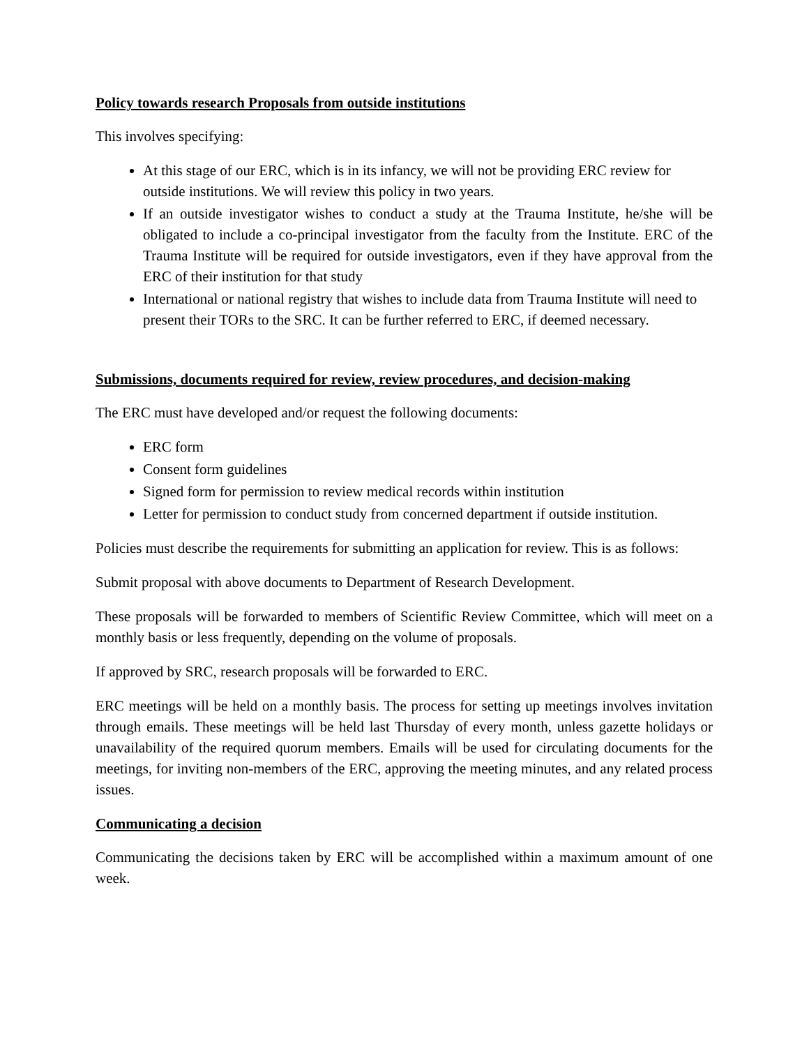Policy towards research Proposals from outside institutions
This involves specifying:
At this stage of our ERC, which is in its infancy, we will not be providing ERC review for outside institutions. We will review this policy in two years.
If an outside investigator wishes to conduct a study at the Trauma Institute, he/she will be obligated to include a co-principal investigator from the faculty from the Institute. ERC of the Trauma Institute will be required for outside investigators, even if they have approval from the ERC of their institution for that study
International or national registry that wishes to include data from Trauma Institute will need to present their TORs to the SRC. It can be further referred to ERC, if deemed necessary.
Submissions, documents required for review, review procedures, and decision-making
The ERC must have developed and/or request the following documents:
ERC form
Consent form guidelines
Signed form for permission to review medical records within institution
Letter for permission to conduct study from concerned department if outside institution.
Policies must describe the requirements for submitting an application for review. This is as follows:
Submit proposal with above documents to Department of Research Development.
These proposals will be forwarded to members of Scientific Review Committee, which will meet on a monthly basis or less frequently, depending on the volume of proposals.
If approved by SRC, research proposals will be forwarded to ERC.
ERC meetings will be held on a monthly basis. The process for setting up meetings involves invitation through emails. These meetings will be held last Thursday of every month, unless gazette holidays or unavailability of the required quorum members. Emails will be used for circulating documents for the meetings, for inviting non-members of the ERC, approving the meeting minutes, and any related process issues.
Communicating a decision
Communicating the decisions taken by ERC will be accomplished within a maximum amount of one week.